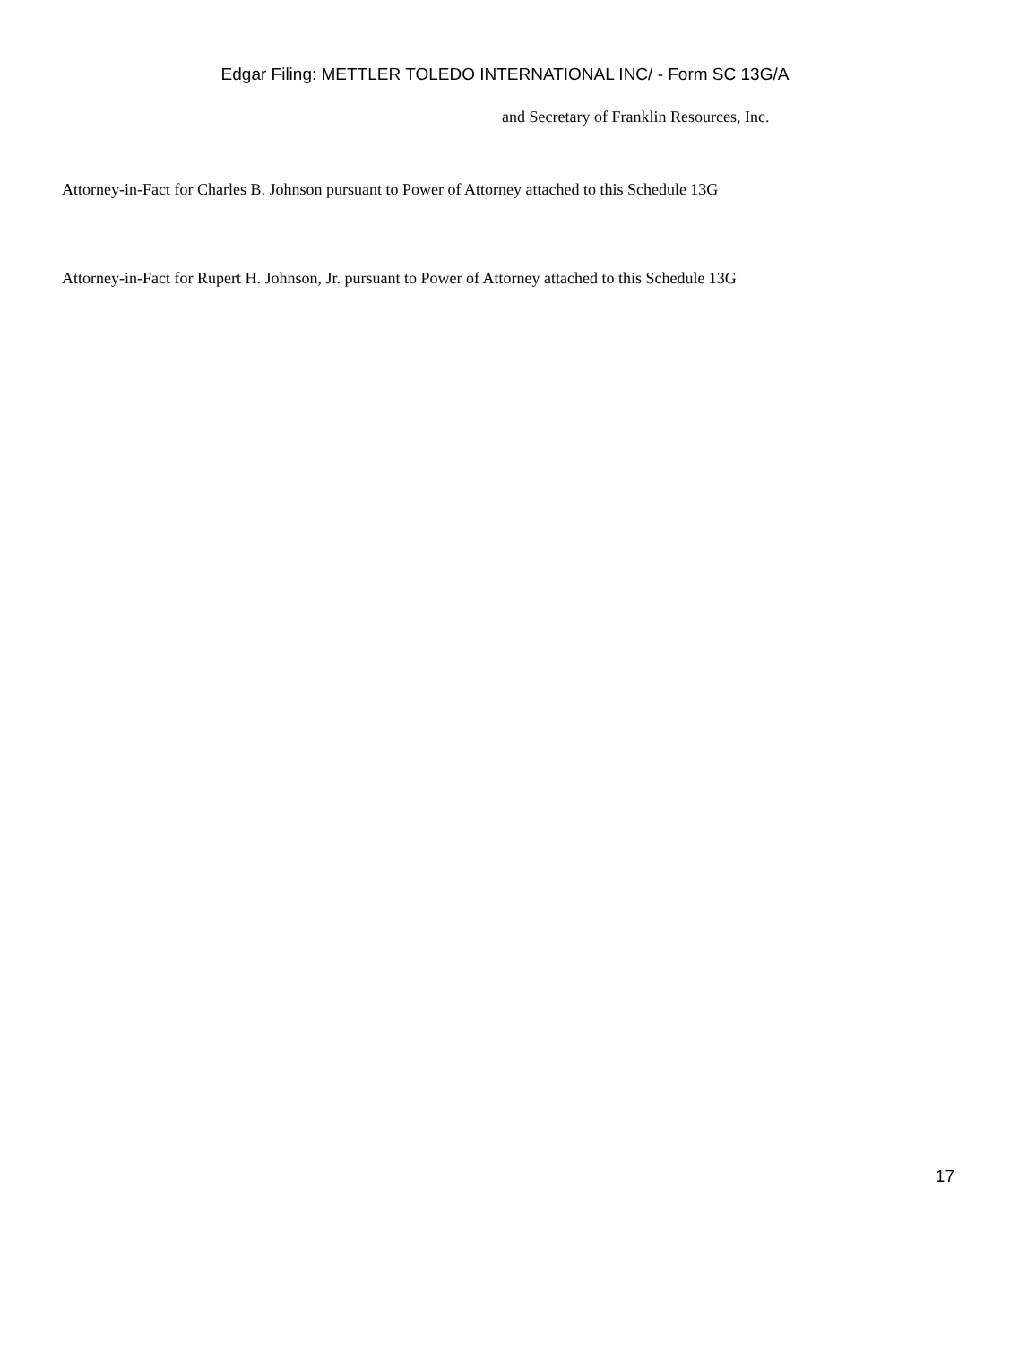Edgar Filing: METTLER TOLEDO INTERNATIONAL INC/ - Form SC 13G/A
and Secretary of Franklin Resources, Inc.
Attorney-in-Fact for Charles B. Johnson pursuant to Power of Attorney attached to this Schedule 13G
Attorney-in-Fact for Rupert H. Johnson, Jr. pursuant to Power of Attorney attached to this Schedule 13G
17